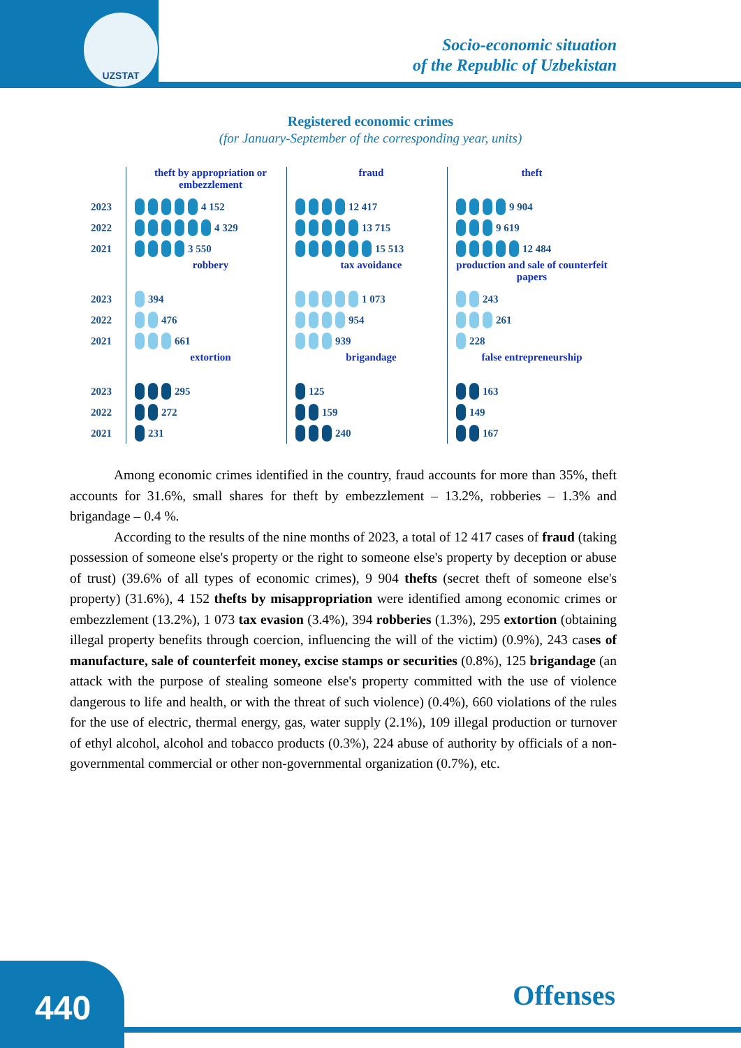UZSTAT
Socio-economic situation
of the Republic of Uzbekistan
Registered economic crimes
(for January-September of the corresponding year, units)
2023
2022
2021
2023
2022
2021
2023
2022
2021
theft by appropriation or embezzlement
4 152
4 329
3 550
robbery
394
476
661
extortion
295
272
231
fraud
12 417
13 715
15 513
tax avoidance
1 073
954
939
brigandage
125
159
240
theft
9 904
9 619
12 484
production and sale of counterfeit papers
243
261
228
false entrepreneurship
163
149
167
Among economic crimes identified in the country, fraud accounts for more than 35%, theft accounts for 31.6%, small shares for theft by embezzlement – 13.2%, robberies – 1.3% and brigandage – 0.4 %.
According to the results of the nine months of 2023, a total of 12 417 cases of fraud (taking possession of someone else's property or the right to someone else's property by deception or abuse of trust) (39.6% of all types of economic crimes), 9 904 thefts (secret theft of someone else's property) (31.6%), 4 152 thefts by misappropriation were identified among economic crimes or embezzlement (13.2%), 1 073 tax evasion (3.4%), 394 robberies (1.3%), 295 extortion (obtaining illegal property benefits through coercion, influencing the will of the victim) (0.9%), 243 cases of manufacture, sale of counterfeit money, excise stamps or securities (0.8%), 125 brigandage (an attack with the purpose of stealing someone else's property committed with the use of violence dangerous to life and health, or with the threat of such violence) (0.4%), 660 violations of the rules for the use of electric, thermal energy, gas, water supply (2.1%), 109 illegal production or turnover of ethyl alcohol, alcohol and tobacco products (0.3%), 224 abuse of authority by officials of a non-governmental commercial or other non-governmental organization (0.7%), etc.
440
Offenses